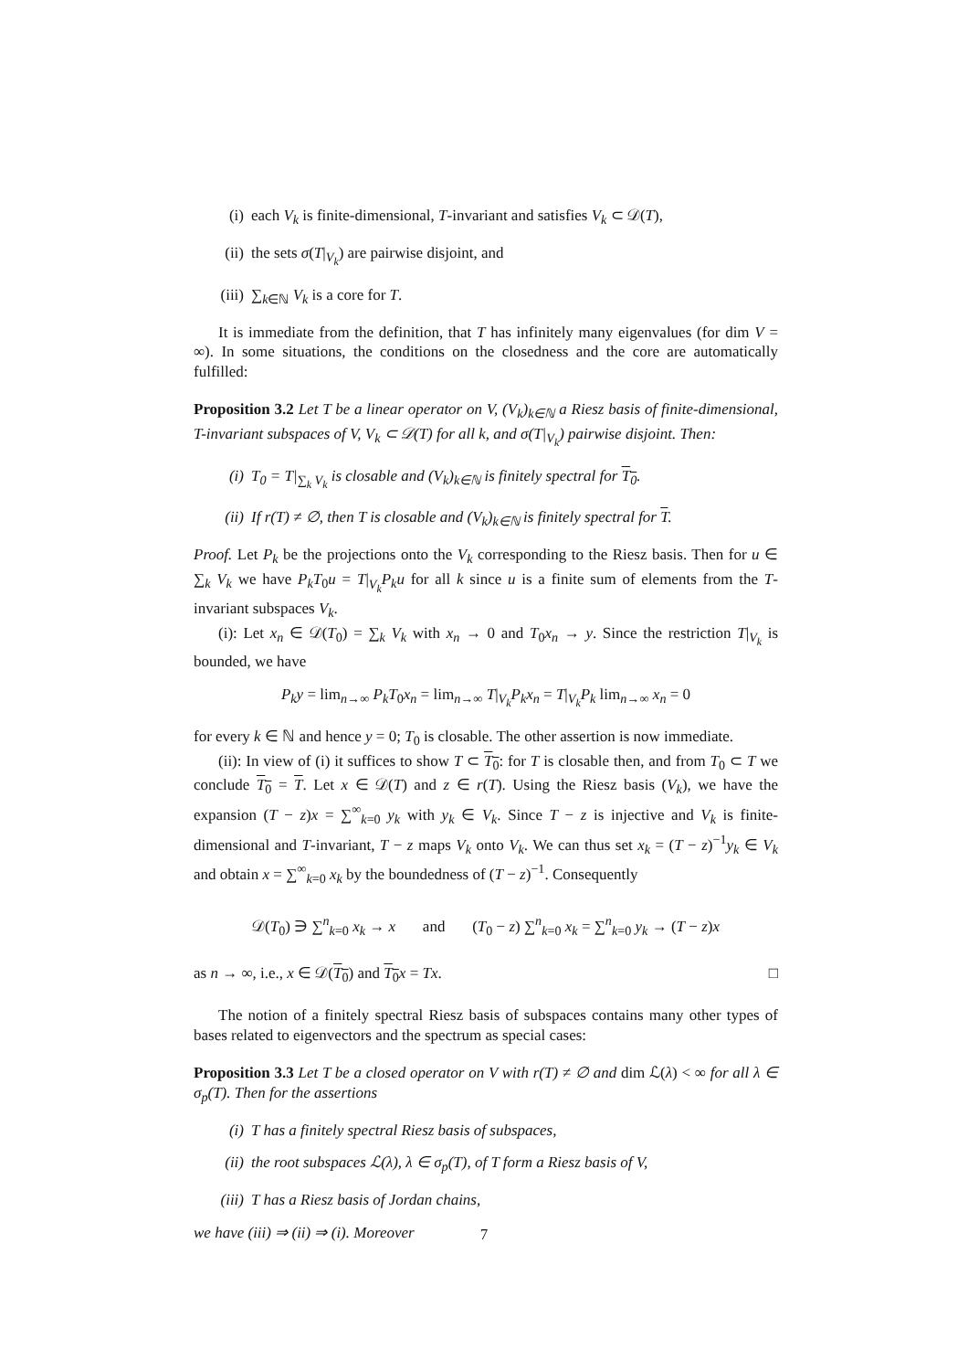(i) each V<sub>k</sub> is finite-dimensional, T-invariant and satisfies V<sub>k</sub> ⊂ 𝒟(T),
(ii) the sets σ(T|<sub>V<sub>k</sub></sub>) are pairwise disjoint, and
(iii) ∑<sub>k∈ℕ</sub> V<sub>k</sub> is a core for T.
It is immediate from the definition, that T has infinitely many eigenvalues (for dim V = ∞). In some situations, the conditions on the closedness and the core are automatically fulfilled:
Proposition 3.2 Let T be a linear operator on V, (V<sub>k</sub>)<sub>k∈ℕ</sub> a Riesz basis of finite-dimensional, T-invariant subspaces of V, V<sub>k</sub> ⊂ 𝒟(T) for all k, and σ(T|<sub>V<sub>k</sub></sub>) pairwise disjoint. Then:
(i) T<sub>0</sub> = T|<sub>∑<sub>k</sub> V<sub>k</sub></sub> is closable and (V<sub>k</sub>)<sub>k∈ℕ</sub> is finitely spectral for T<sub>0</sub>.
(ii) If r(T) ≠ ∅, then T is closable and (V<sub>k</sub>)<sub>k∈ℕ</sub> is finitely spectral for T.
Proof. Let P<sub>k</sub> be the projections onto the V<sub>k</sub> corresponding to the Riesz basis. Then for u ∈ ∑<sub>k</sub> V<sub>k</sub> we have P<sub>k</sub>T<sub>0</sub>u = T|<sub>V<sub>k</sub></sub>P<sub>k</sub>u for all k since u is a finite sum of elements from the T-invariant subspaces V<sub>k</sub>.
(i): Let x<sub>n</sub> ∈ 𝒟(T<sub>0</sub>) = ∑<sub>k</sub> V<sub>k</sub> with x<sub>n</sub> → 0 and T<sub>0</sub>x<sub>n</sub> → y. Since the restriction T|<sub>V<sub>k</sub></sub> is bounded, we have
P<sub>k</sub>y = lim<sub>n→∞</sub> P<sub>k</sub>T<sub>0</sub>x<sub>n</sub> = lim<sub>n→∞</sub> T|<sub>V<sub>k</sub></sub>P<sub>k</sub>x<sub>n</sub> = T|<sub>V<sub>k</sub></sub>P<sub>k</sub> lim<sub>n→∞</sub> x<sub>n</sub> = 0
for every k ∈ ℕ and hence y = 0; T<sub>0</sub> is closable. The other assertion is now immediate.
(ii): In view of (i) it suffices to show T ⊂ T<sub>0</sub>: for T is closable then, and from T<sub>0</sub> ⊂ T we conclude T<sub>0</sub> = T. Let x ∈ 𝒟(T) and z ∈ r(T). Using the Riesz basis (V<sub>k</sub>), we have the expansion (T − z)x = ∑<sup>∞</sup><sub>k=0</sub> y<sub>k</sub> with y<sub>k</sub> ∈ V<sub>k</sub>. Since T − z is injective and V<sub>k</sub> is finite-dimensional and T-invariant, T − z maps V<sub>k</sub> onto V<sub>k</sub>. We can thus set x<sub>k</sub> = (T − z)<sup>−1</sup>y<sub>k</sub> ∈ V<sub>k</sub> and obtain x = ∑<sup>∞</sup><sub>k=0</sub> x<sub>k</sub> by the boundedness of (T − z)<sup>−1</sup>. Consequently
𝒟(T<sub>0</sub>) ∋ ∑<sup>n</sup><sub>k=0</sub> x<sub>k</sub> → x and (T<sub>0</sub> − z) ∑<sup>n</sup><sub>k=0</sub> x<sub>k</sub> = ∑<sup>n</sup><sub>k=0</sub> y<sub>k</sub> → (T − z)x
as n → ∞, i.e., x ∈ 𝒟(T<sub>0</sub>) and T<sub>0</sub> x = Tx. □
The notion of a finitely spectral Riesz basis of subspaces contains many other types of bases related to eigenvectors and the spectrum as special cases:
Proposition 3.3 Let T be a closed operator on V with r(T) ≠ ∅ and dim ℒ(λ) < ∞ for all λ ∈ σ<sub>p</sub>(T). Then for the assertions
(i) T has a finitely spectral Riesz basis of subspaces,
(ii) the root subspaces ℒ(λ), λ ∈ σ<sub>p</sub>(T), of T form a Riesz basis of V,
(iii) T has a Riesz basis of Jordan chains,
we have (iii) ⇒ (ii) ⇒ (i). Moreover
7